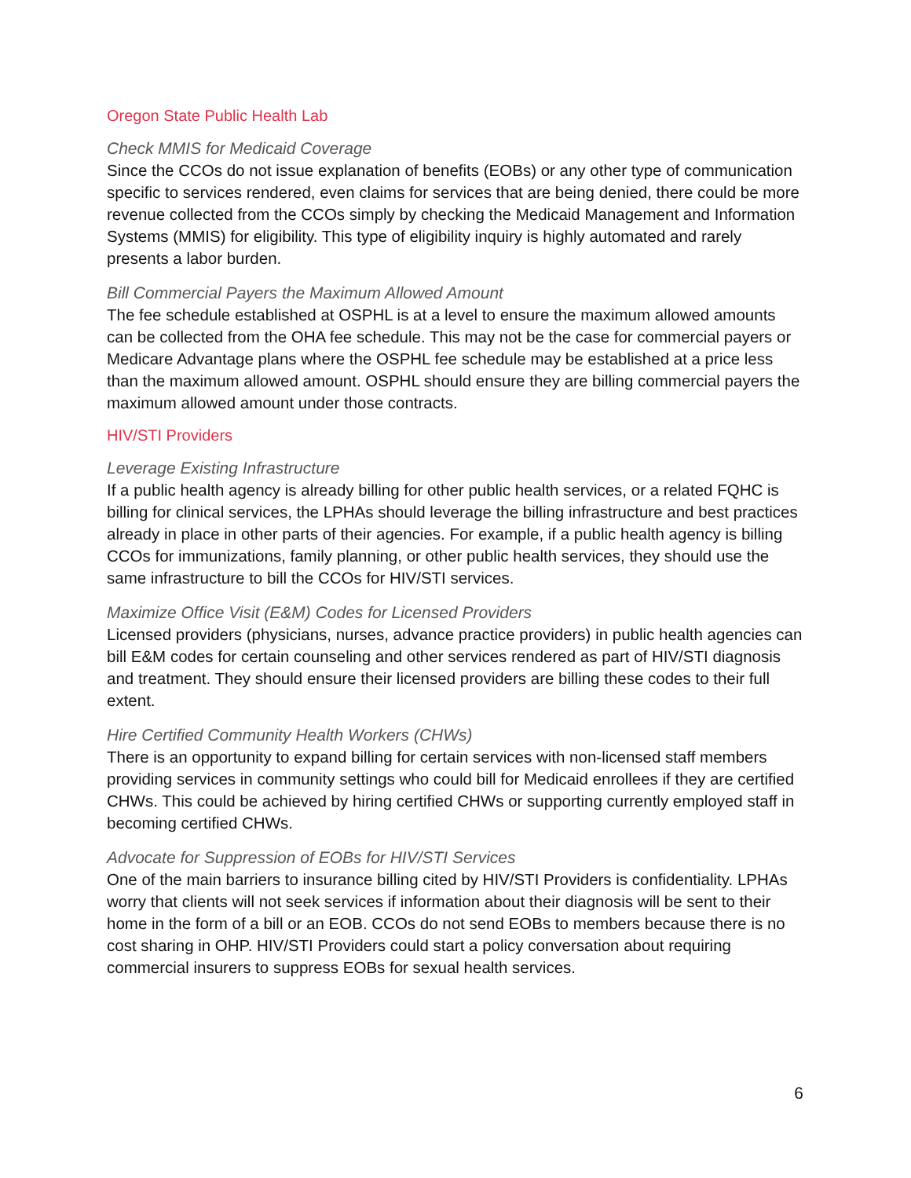Oregon State Public Health Lab
Check MMIS for Medicaid Coverage
Since the CCOs do not issue explanation of benefits (EOBs) or any other type of communication specific to services rendered, even claims for services that are being denied, there could be more revenue collected from the CCOs simply by checking the Medicaid Management and Information Systems (MMIS) for eligibility. This type of eligibility inquiry is highly automated and rarely presents a labor burden.
Bill Commercial Payers the Maximum Allowed Amount
The fee schedule established at OSPHL is at a level to ensure the maximum allowed amounts can be collected from the OHA fee schedule. This may not be the case for commercial payers or Medicare Advantage plans where the OSPHL fee schedule may be established at a price less than the maximum allowed amount. OSPHL should ensure they are billing commercial payers the maximum allowed amount under those contracts.
HIV/STI Providers
Leverage Existing Infrastructure
If a public health agency is already billing for other public health services, or a related FQHC is billing for clinical services, the LPHAs should leverage the billing infrastructure and best practices already in place in other parts of their agencies. For example, if a public health agency is billing CCOs for immunizations, family planning, or other public health services, they should use the same infrastructure to bill the CCOs for HIV/STI services.
Maximize Office Visit (E&M) Codes for Licensed Providers
Licensed providers (physicians, nurses, advance practice providers) in public health agencies can bill E&M codes for certain counseling and other services rendered as part of HIV/STI diagnosis and treatment. They should ensure their licensed providers are billing these codes to their full extent.
Hire Certified Community Health Workers (CHWs)
There is an opportunity to expand billing for certain services with non-licensed staff members providing services in community settings who could bill for Medicaid enrollees if they are certified CHWs. This could be achieved by hiring certified CHWs or supporting currently employed staff in becoming certified CHWs.
Advocate for Suppression of EOBs for HIV/STI Services
One of the main barriers to insurance billing cited by HIV/STI Providers is confidentiality. LPHAs worry that clients will not seek services if information about their diagnosis will be sent to their home in the form of a bill or an EOB. CCOs do not send EOBs to members because there is no cost sharing in OHP. HIV/STI Providers could start a policy conversation about requiring commercial insurers to suppress EOBs for sexual health services.
6